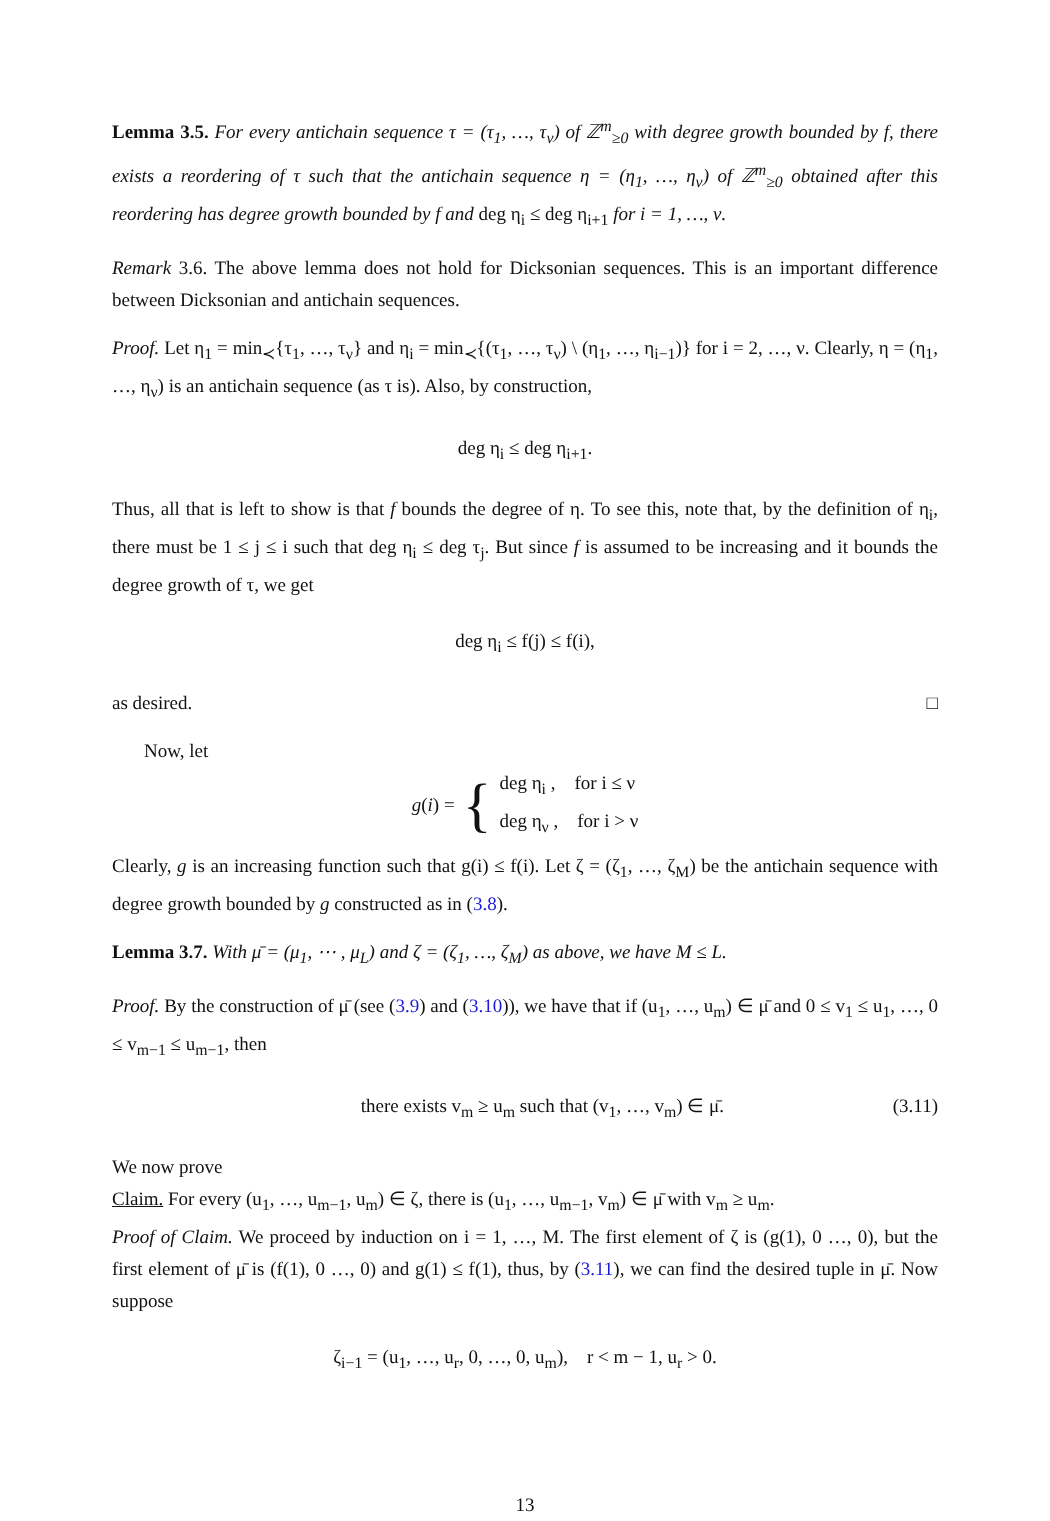Lemma 3.5. For every antichain sequence τ = (τ<sub>1</sub>, …, τ<sub>ν</sub>) of ℤ<sup>m</sup><sub>≥0</sub> with degree growth bounded by f, there exists a reordering of τ such that the antichain sequence η = (η<sub>1</sub>, …, η<sub>ν</sub>) of ℤ<sup>m</sup><sub>≥0</sub> obtained after this reordering has degree growth bounded by f and deg η<sub>i</sub> ≤ deg η<sub>i+1</sub> for i = 1, …, ν.
Remark 3.6. The above lemma does not hold for Dicksonian sequences. This is an important difference between Dicksonian and antichain sequences.
Proof. Let η<sub>1</sub> = min<sub>≺</sub>{τ<sub>1</sub>, …, τ<sub>ν</sub>} and η<sub>i</sub> = min<sub>≺</sub>{(τ<sub>1</sub>, …, τ<sub>ν</sub>) \ (η<sub>1</sub>, …, η<sub>i−1</sub>)} for i = 2, …, ν. Clearly, η = (η<sub>1</sub>, …, η<sub>ν</sub>) is an antichain sequence (as τ is). Also, by construction,
deg η<sub>i</sub> ≤ deg η<sub>i+1</sub>.
Thus, all that is left to show is that f bounds the degree of η. To see this, note that, by the definition of η<sub>i</sub>, there must be 1 ≤ j ≤ i such that deg η<sub>i</sub> ≤ deg τ<sub>j</sub>. But since f is assumed to be increasing and it bounds the degree growth of τ, we get
deg η<sub>i</sub> ≤ f(j) ≤ f(i),
as desired. □
Now, let
g(i) = { deg η<sub>i</sub> , for i ≤ ν
deg η<sub>ν</sub> , for i > ν
Clearly, g is an increasing function such that g(i) ≤ f(i). Let ζ = (ζ<sub>1</sub>, …, ζ<sub>M</sub>) be the antichain sequence with degree growth bounded by g constructed as in (3.8).
Lemma 3.7. With μ̄ = (μ<sub>1</sub>, ⋯ , μ<sub>L</sub>) and ζ = (ζ<sub>1</sub>, …, ζ<sub>M</sub>) as above, we have M ≤ L.
Proof. By the construction of μ̄ (see (3.9) and (3.10)), we have that if (u<sub>1</sub>, …, u<sub>m</sub>) ∈ μ̄ and 0 ≤ v<sub>1</sub> ≤ u<sub>1</sub>, …, 0 ≤ v<sub>m−1</sub> ≤ u<sub>m−1</sub>, then
there exists v<sub>m</sub> ≥ u<sub>m</sub> such that (v<sub>1</sub>, …, v<sub>m</sub>) ∈ μ̄. (3.11)
We now prove
Claim. For every (u<sub>1</sub>, …, u<sub>m−1</sub>, u<sub>m</sub>) ∈ ζ, there is (u<sub>1</sub>, …, u<sub>m−1</sub>, v<sub>m</sub>) ∈ μ̄ with v<sub>m</sub> ≥ u<sub>m</sub>.
Proof of Claim. We proceed by induction on i = 1, …, M. The first element of ζ is (g(1), 0 …, 0), but the first element of μ̄ is (f(1), 0 …, 0) and g(1) ≤ f(1), thus, by (3.11), we can find the desired tuple in μ̄. Now suppose
ζ<sub>i−1</sub> = (u<sub>1</sub>, …, u<sub>r</sub>, 0, …, 0, u<sub>m</sub>), r < m − 1, u<sub>r</sub> > 0.
13